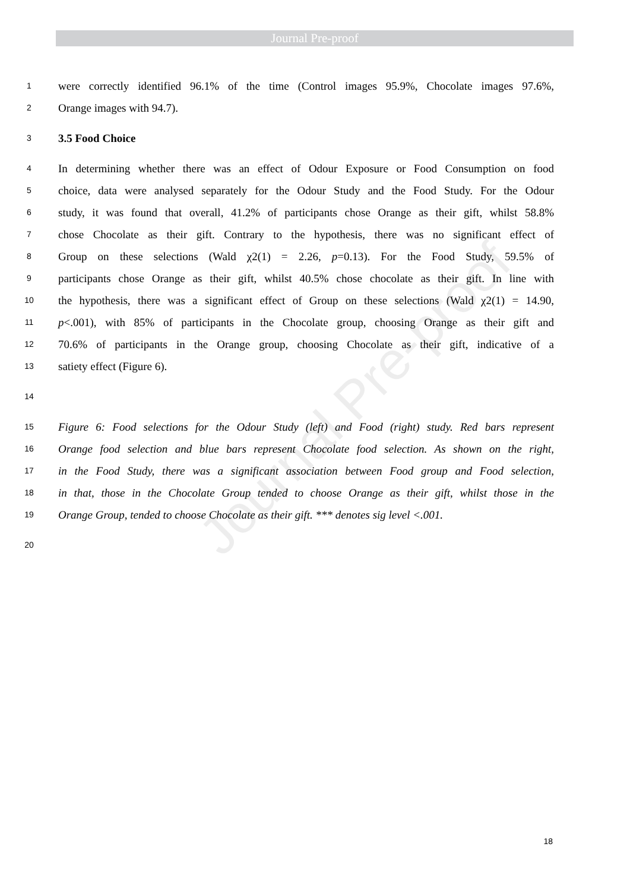Journal Pre-proof
Journal Pre-proof
1 were correctly identified 96.1% of the time (Control images 95.9%, Chocolate images 97.6%,
2 Orange images with 94.7).
3 3.5 Food Choice
4 In determining whether there was an effect of Odour Exposure or Food Consumption on food
5 choice, data were analysed separately for the Odour Study and the Food Study. For the Odour
6 study, it was found that overall, 41.2% of participants chose Orange as their gift, whilst 58.8%
7 chose Chocolate as their gift. Contrary to the hypothesis, there was no significant effect of
8 Group on these selections (Wald χ2(1) = 2.26, p=0.13). For the Food Study, 59.5% of
9 participants chose Orange as their gift, whilst 40.5% chose chocolate as their gift. In line with
10 the hypothesis, there was a significant effect of Group on these selections (Wald χ2(1) = 14.90,
11 p<.001), with 85% of participants in the Chocolate group, choosing Orange as their gift and
12 70.6% of participants in the Orange group, choosing Chocolate as their gift, indicative of a
13 satiety effect (Figure 6).
14
15 Figure 6: Food selections for the Odour Study (left) and Food (right) study. Red bars represent
16 Orange food selection and blue bars represent Chocolate food selection. As shown on the right,
17 in the Food Study, there was a significant association between Food group and Food selection,
18 in that, those in the Chocolate Group tended to choose Orange as their gift, whilst those in the
19 Orange Group, tended to choose Chocolate as their gift. *** denotes sig level <.001.
20
18